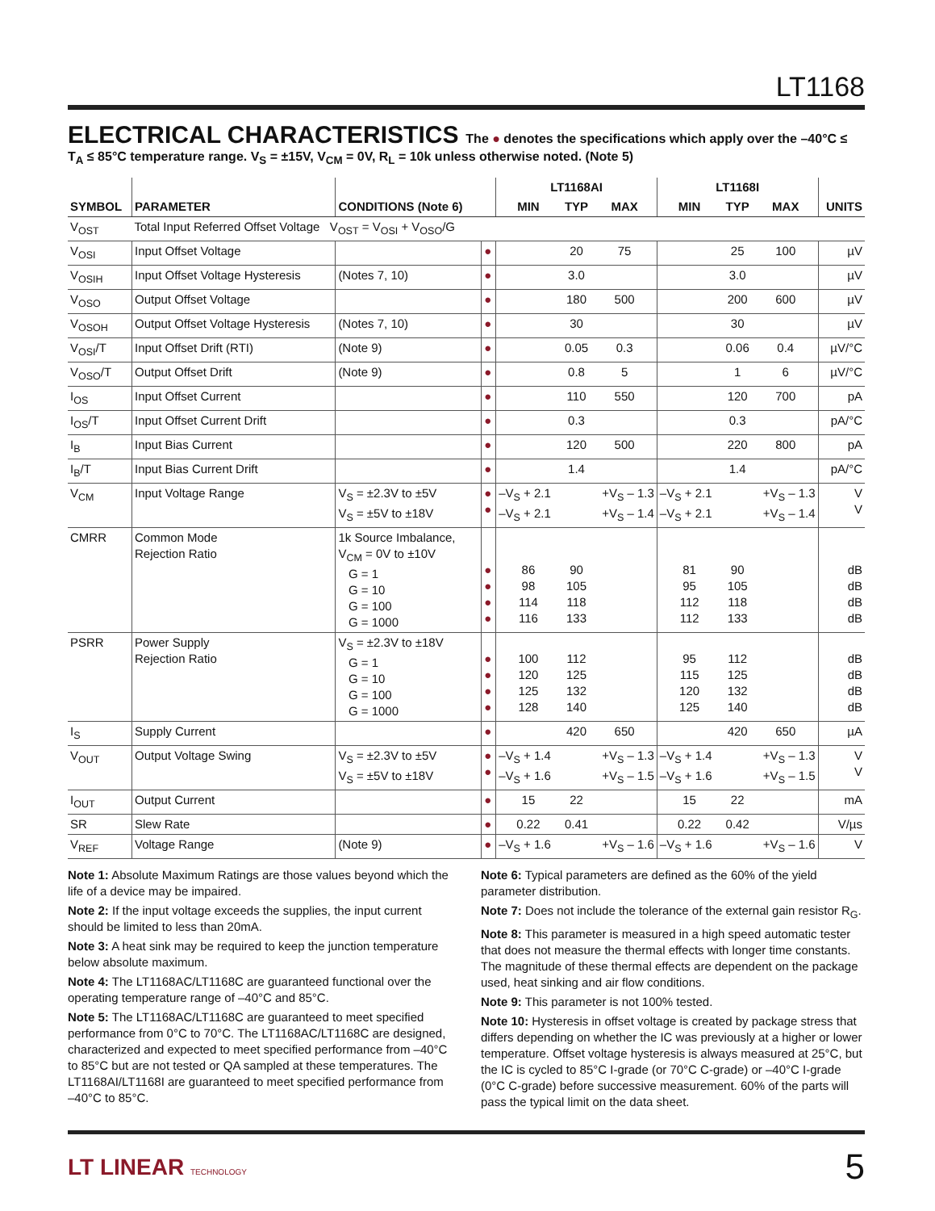LT1168
ELECTRICAL CHARACTERISTICS
The ● denotes the specifications which apply over the –40°C ≤ T<sub>A</sub> ≤ 85°C temperature range. V<sub>S</sub> = ±15V, V<sub>CM</sub> = 0V, R<sub>L</sub> = 10k unless otherwise noted. (Note 5)
| SYMBOL | PARAMETER | CONDITIONS (Note 6) | | LT1168AI | | | LT1168I | | | UNITS |
| --- | --- | --- | --- | --- | --- | --- | --- | --- | --- | --- |
| | | | | MIN | TYP | MAX | MIN | TYP | MAX | |
| V<sub>OST</sub> | Total Input Referred Offset Voltage V<sub>OST</sub> = V<sub>OSI</sub> + V<sub>OSO</sub>/G | | | | | | | | | |
| V<sub>OSI</sub> | Input Offset Voltage | | ● | | 20 | 75 | | 25 | 100 | µV |
| V<sub>OSIH</sub> | Input Offset Voltage Hysteresis | (Notes 7, 10) | ● | | 3.0 | | | 3.0 | | µV |
| V<sub>OSO</sub> | Output Offset Voltage | | ● | | 180 | 500 | | 200 | 600 | µV |
| V<sub>OSOH</sub> | Output Offset Voltage Hysteresis | (Notes 7, 10) | ● | | 30 | | | 30 | | µV |
| V<sub>OSI</sub>/T | Input Offset Drift (RTI) | (Note 9) | ● | | 0.05 | 0.3 | | 0.06 | 0.4 | µV/°C |
| V<sub>OSO</sub>/T | Output Offset Drift | (Note 9) | ● | | 0.8 | 5 | | 1 | 6 | µV/°C |
| I<sub>OS</sub> | Input Offset Current | | ● | | 110 | 550 | | 120 | 700 | pA |
| I<sub>OS</sub>/T | Input Offset Current Drift | | ● | | 0.3 | | | 0.3 | | pA/°C |
| I<sub>B</sub> | Input Bias Current | | ● | | 120 | 500 | | 220 | 800 | pA |
| I<sub>B</sub>/T | Input Bias Current Drift | | ● | | 1.4 | | | 1.4 | | pA/°C |
| V<sub>CM</sub> | Input Voltage Range | V<sub>S</sub> = ±2.3V to ±5V V<sub>S</sub> = ±5V to ±18V | ● ● | –V<sub>S</sub> + 2.1 –V<sub>S</sub> + 2.1 | | +V<sub>S</sub> – 1.3 +V<sub>S</sub> – 1.4 | –V<sub>S</sub> + 2.1 –V<sub>S</sub> + 2.1 | | +V<sub>S</sub> – 1.3 +V<sub>S</sub> – 1.4 | V V |
| CMRR | Common Mode Rejection Ratio | 1k Source Imbalance, V<sub>CM</sub> = 0V to ±10V G = 1 G = 10 G = 100 G = 1000 | ● ● ● ● | 86 98 114 116 | 90 105 118 133 | | 81 95 112 112 | 90 105 118 133 | | dB dB dB dB |
| PSRR | Power Supply Rejection Ratio | V<sub>S</sub> = ±2.3V to ±18V G = 1 G = 10 G = 100 G = 1000 | ● ● ● ● | 100 120 125 128 | 112 125 132 140 | | 95 115 120 125 | 112 125 132 140 | | dB dB dB dB |
| I<sub>S</sub> | Supply Current | | ● | | 420 | 650 | | 420 | 650 | µA |
| V<sub>OUT</sub> | Output Voltage Swing | V<sub>S</sub> = ±2.3V to ±5V V<sub>S</sub> = ±5V to ±18V | ● ● | –V<sub>S</sub> + 1.4 –V<sub>S</sub> + 1.6 | | +V<sub>S</sub> – 1.3 +V<sub>S</sub> – 1.5 | –V<sub>S</sub> + 1.4 –V<sub>S</sub> + 1.6 | | +V<sub>S</sub> – 1.3 +V<sub>S</sub> – 1.5 | V V |
| I<sub>OUT</sub> | Output Current | | ● | 15 | 22 | | 15 | 22 | | mA |
| SR | Slew Rate | | ● | 0.22 | 0.41 | | 0.22 | 0.42 | | V/µs |
| V<sub>REF</sub> | Voltage Range | (Note 9) | ● | –V<sub>S</sub> + 1.6 | | +V<sub>S</sub> – 1.6 | –V<sub>S</sub> + 1.6 | | +V<sub>S</sub> – 1.6 | V |
Note 1: Absolute Maximum Ratings are those values beyond which the life of a device may be impaired.
Note 2: If the input voltage exceeds the supplies, the input current should be limited to less than 20mA.
Note 3: A heat sink may be required to keep the junction temperature below absolute maximum.
Note 4: The LT1168AC/LT1168C are guaranteed functional over the operating temperature range of –40°C and 85°C.
Note 5: The LT1168AC/LT1168C are guaranteed to meet specified performance from 0°C to 70°C. The LT1168AC/LT1168C are designed, characterized and expected to meet specified performance from –40°C to 85°C but are not tested or QA sampled at these temperatures. The LT1168AI/LT1168I are guaranteed to meet specified performance from –40°C to 85°C.
Note 6: Typical parameters are defined as the 60% of the yield parameter distribution.
Note 7: Does not include the tolerance of the external gain resistor R<sub>G</sub>.
Note 8: This parameter is measured in a high speed automatic tester that does not measure the thermal effects with longer time constants. The magnitude of these thermal effects are dependent on the package used, heat sinking and air flow conditions.
Note 9: This parameter is not 100% tested.
Note 10: Hysteresis in offset voltage is created by package stress that differs depending on whether the IC was previously at a higher or lower temperature. Offset voltage hysteresis is always measured at 25°C, but the IC is cycled to 85°C I-grade (or 70°C C-grade) or –40°C I-grade (0°C C-grade) before successive measurement. 60% of the parts will pass the typical limit on the data sheet.
LT LINEAR TECHNOLOGY 5